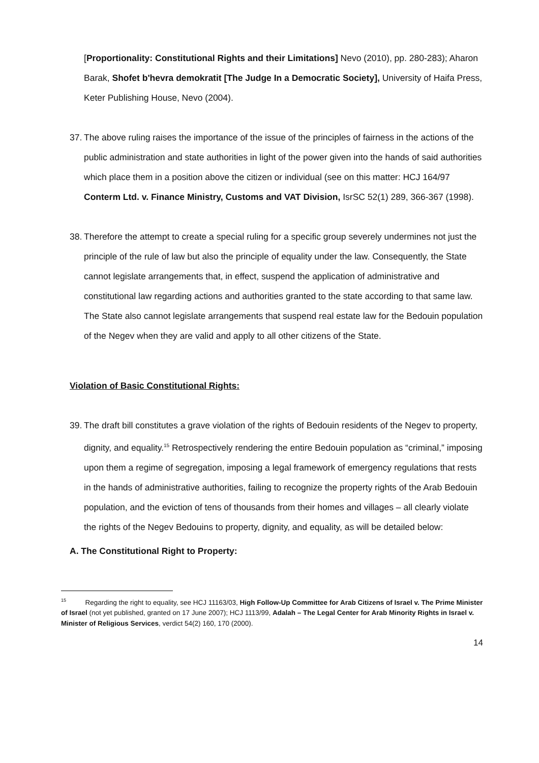[Proportionality: Constitutional Rights and their Limitations] Nevo (2010), pp. 280-283); Aharon Barak, Shofet b'hevra demokratit [The Judge In a Democratic Society], University of Haifa Press, Keter Publishing House, Nevo (2004).
37.
The above ruling raises the importance of the issue of the principles of fairness in the actions of the public administration and state authorities in light of the power given into the hands of said authorities which place them in a position above the citizen or individual (see on this matter: HCJ 164/97 Conterm Ltd. v. Finance Ministry, Customs and VAT Division, IsrSC 52(1) 289, 366-367 (1998).
38.
Therefore the attempt to create a special ruling for a specific group severely undermines not just the principle of the rule of law but also the principle of equality under the law. Consequently, the State cannot legislate arrangements that, in effect, suspend the application of administrative and constitutional law regarding actions and authorities granted to the state according to that same law. The State also cannot legislate arrangements that suspend real estate law for the Bedouin population of the Negev when they are valid and apply to all other citizens of the State.
Violation of Basic Constitutional Rights:
39.
The draft bill constitutes a grave violation of the rights of Bedouin residents of the Negev to property, dignity, and equality.<sup>15</sup> Retrospectively rendering the entire Bedouin population as “criminal,” imposing upon them a regime of segregation, imposing a legal framework of emergency regulations that rests in the hands of administrative authorities, failing to recognize the property rights of the Arab Bedouin population, and the eviction of tens of thousands from their homes and villages – all clearly violate the rights of the Negev Bedouins to property, dignity, and equality, as will be detailed below:
A. The Constitutional Right to Property:
<sup>15</sup> Regarding the right to equality, see HCJ 11163/03, High Follow-Up Committee for Arab Citizens of Israel v. The Prime Minister of Israel (not yet published, granted on 17 June 2007); HCJ 1113/99, Adalah – The Legal Center for Arab Minority Rights in Israel v. Minister of Religious Services, verdict 54(2) 160, 170 (2000).
14